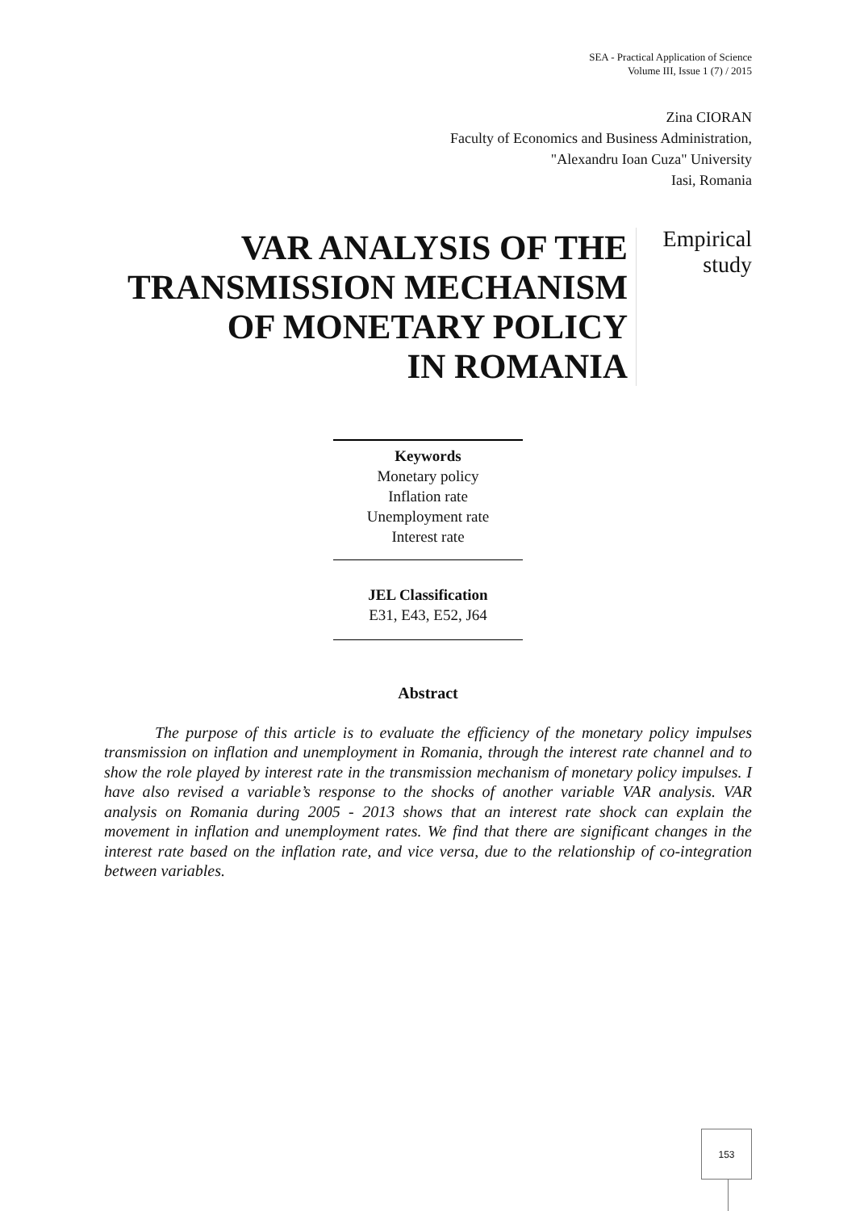SEA - Practical Application of Science
Volume III, Issue 1 (7) / 2015
Zina CIORAN
Faculty of Economics and Business Administration,
"Alexandru Ioan Cuza" University
Iasi, Romania
VAR ANALYSIS OF THE
TRANSMISSION MECHANISM
OF MONETARY POLICY
IN ROMANIA
Empirical
study
Keywords
Monetary policy
Inflation rate
Unemployment rate
Interest rate
JEL Classification
E31, E43, E52, J64
Abstract
The purpose of this article is to evaluate the efficiency of the monetary policy impulses transmission on inflation and unemployment in Romania, through the interest rate channel and to show the role played by interest rate in the transmission mechanism of monetary policy impulses. I have also revised a variable’s response to the shocks of another variable VAR analysis. VAR analysis on Romania during 2005 - 2013 shows that an interest rate shock can explain the movement in inflation and unemployment rates. We find that there are significant changes in the interest rate based on the inflation rate, and vice versa, due to the relationship of co-integration between variables.
153